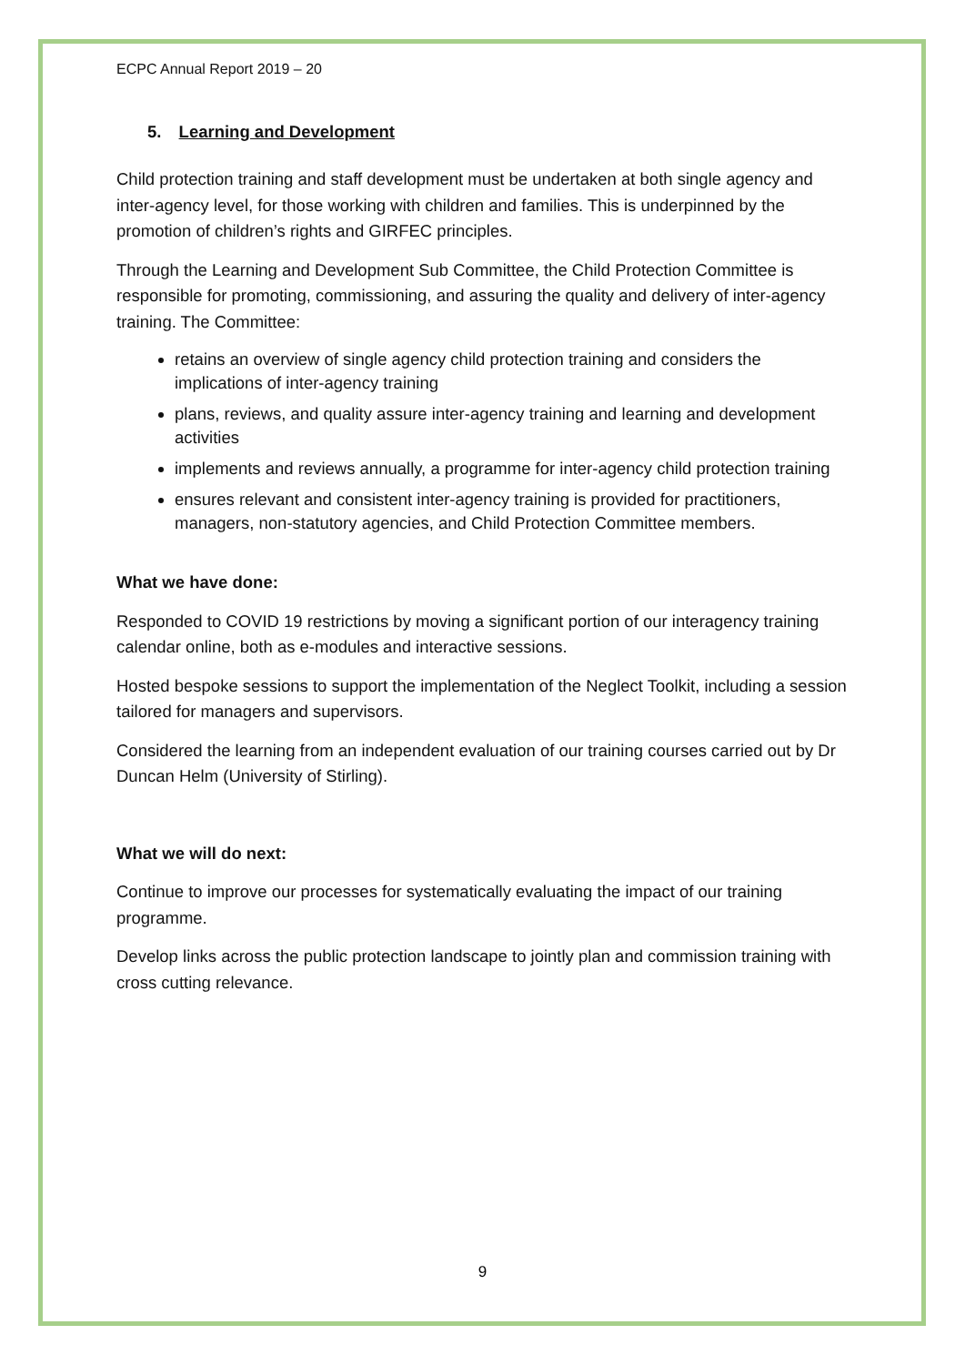ECPC Annual Report 2019 – 20
5. Learning and Development
Child protection training and staff development must be undertaken at both single agency and inter-agency level, for those working with children and families. This is underpinned by the promotion of children’s rights and GIRFEC principles.
Through the Learning and Development Sub Committee, the Child Protection Committee is responsible for promoting, commissioning, and assuring the quality and delivery of inter-agency training. The Committee:
retains an overview of single agency child protection training and considers the implications of inter-agency training
plans, reviews, and quality assure inter-agency training and learning and development activities
implements and reviews annually, a programme for inter-agency child protection training
ensures relevant and consistent inter-agency training is provided for practitioners, managers, non-statutory agencies, and Child Protection Committee members.
What we have done:
Responded to COVID 19 restrictions by moving a significant portion of our interagency training calendar online, both as e-modules and interactive sessions.
Hosted bespoke sessions to support the implementation of the Neglect Toolkit, including a session tailored for managers and supervisors.
Considered the learning from an independent evaluation of our training courses carried out by Dr Duncan Helm (University of Stirling).
What we will do next:
Continue to improve our processes for systematically evaluating the impact of our training programme.
Develop links across the public protection landscape to jointly plan and commission training with cross cutting relevance.
9